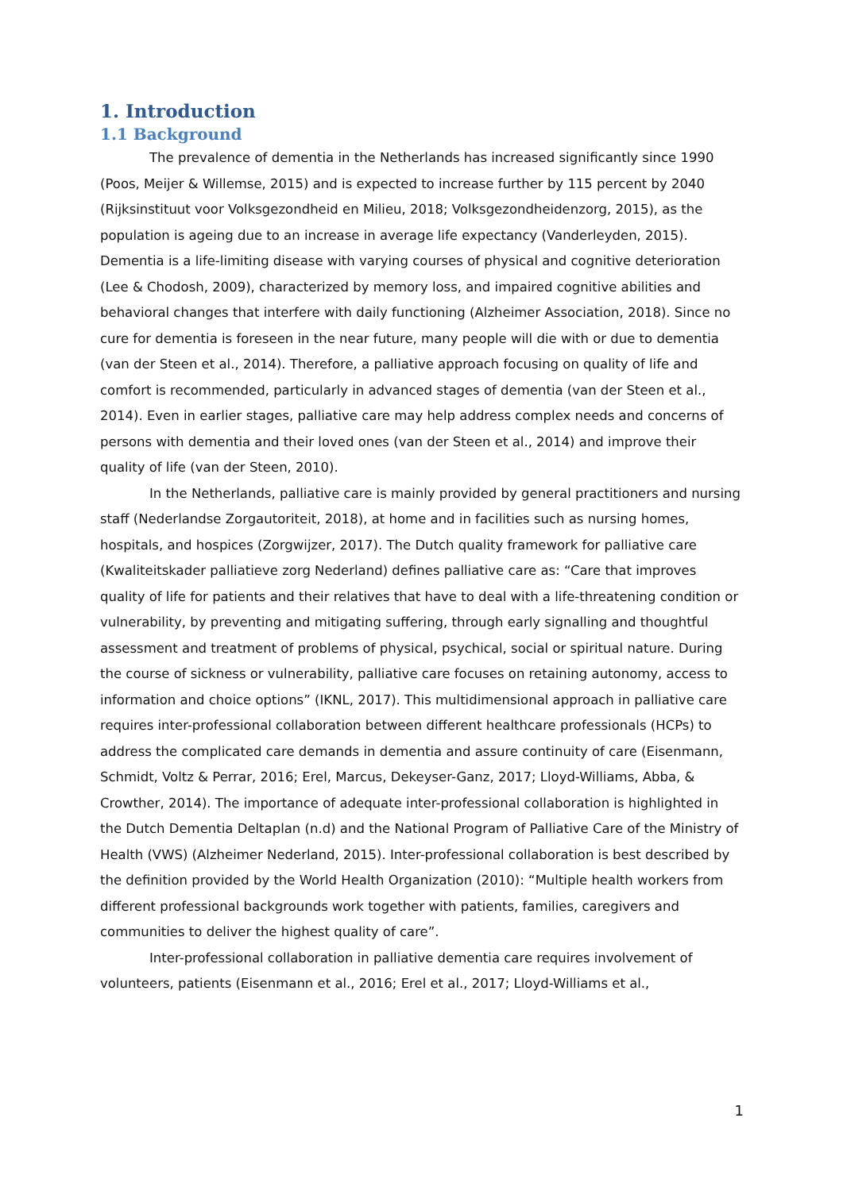1. Introduction
1.1 Background
The prevalence of dementia in the Netherlands has increased significantly since 1990 (Poos, Meijer & Willemse, 2015) and is expected to increase further by 115 percent by 2040 (Rijksinstituut voor Volksgezondheid en Milieu, 2018; Volksgezondheidenzorg, 2015), as the population is ageing due to an increase in average life expectancy (Vanderleyden, 2015). Dementia is a life-limiting disease with varying courses of physical and cognitive deterioration (Lee & Chodosh, 2009), characterized by memory loss, and impaired cognitive abilities and behavioral changes that interfere with daily functioning (Alzheimer Association, 2018). Since no cure for dementia is foreseen in the near future, many people will die with or due to dementia (van der Steen et al., 2014). Therefore, a palliative approach focusing on quality of life and comfort is recommended, particularly in advanced stages of dementia (van der Steen et al., 2014). Even in earlier stages, palliative care may help address complex needs and concerns of persons with dementia and their loved ones (van der Steen et al., 2014) and improve their quality of life (van der Steen, 2010).
In the Netherlands, palliative care is mainly provided by general practitioners and nursing staff (Nederlandse Zorgautoriteit, 2018), at home and in facilities such as nursing homes, hospitals, and hospices (Zorgwijzer, 2017). The Dutch quality framework for palliative care (Kwaliteitskader palliatieve zorg Nederland) defines palliative care as: “Care that improves quality of life for patients and their relatives that have to deal with a life-threatening condition or vulnerability, by preventing and mitigating suffering, through early signalling and thoughtful assessment and treatment of problems of physical, psychical, social or spiritual nature. During the course of sickness or vulnerability, palliative care focuses on retaining autonomy, access to information and choice options” (IKNL, 2017). This multidimensional approach in palliative care requires inter-professional collaboration between different healthcare professionals (HCPs) to address the complicated care demands in dementia and assure continuity of care (Eisenmann, Schmidt, Voltz & Perrar, 2016; Erel, Marcus, Dekeyser-Ganz, 2017; Lloyd-Williams, Abba, & Crowther, 2014). The importance of adequate inter-professional collaboration is highlighted in the Dutch Dementia Deltaplan (n.d) and the National Program of Palliative Care of the Ministry of Health (VWS) (Alzheimer Nederland, 2015). Inter-professional collaboration is best described by the definition provided by the World Health Organization (2010): “Multiple health workers from different professional backgrounds work together with patients, families, caregivers and communities to deliver the highest quality of care”.
Inter-professional collaboration in palliative dementia care requires involvement of volunteers, patients (Eisenmann et al., 2016; Erel et al., 2017; Lloyd-Williams et al.,
1